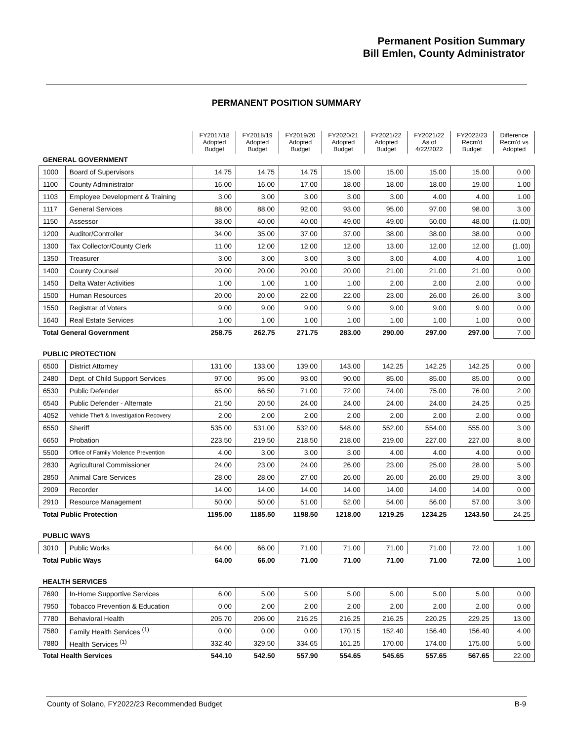Permanent Position Summary
Bill Emlen, County Administrator
PERMANENT POSITION SUMMARY
| | | FY2017/18 Adopted Budget | FY2018/19 Adopted Budget | FY2019/20 Adopted Budget | FY2020/21 Adopted Budget | FY2021/22 Adopted Budget | FY2021/22 As of 4/22/2022 | FY2022/23 Recm'd Budget | Difference Recm'd vs Adopted |
| GENERAL GOVERNMENT | | | | | | | | | |
| 1000 | Board of Supervisors | 14.75 | 14.75 | 14.75 | 15.00 | 15.00 | 15.00 | 15.00 | 0.00 |
| 1100 | County Administrator | 16.00 | 16.00 | 17.00 | 18.00 | 18.00 | 18.00 | 19.00 | 1.00 |
| 1103 | Employee Development & Training | 3.00 | 3.00 | 3.00 | 3.00 | 3.00 | 4.00 | 4.00 | 1.00 |
| 1117 | General Services | 88.00 | 88.00 | 92.00 | 93.00 | 95.00 | 97.00 | 98.00 | 3.00 |
| 1150 | Assessor | 38.00 | 40.00 | 40.00 | 49.00 | 49.00 | 50.00 | 48.00 | (1.00) |
| 1200 | Auditor/Controller | 34.00 | 35.00 | 37.00 | 37.00 | 38.00 | 38.00 | 38.00 | 0.00 |
| 1300 | Tax Collector/County Clerk | 11.00 | 12.00 | 12.00 | 12.00 | 13.00 | 12.00 | 12.00 | (1.00) |
| 1350 | Treasurer | 3.00 | 3.00 | 3.00 | 3.00 | 3.00 | 4.00 | 4.00 | 1.00 |
| 1400 | County Counsel | 20.00 | 20.00 | 20.00 | 20.00 | 21.00 | 21.00 | 21.00 | 0.00 |
| 1450 | Delta Water Activities | 1.00 | 1.00 | 1.00 | 1.00 | 2.00 | 2.00 | 2.00 | 0.00 |
| 1500 | Human Resources | 20.00 | 20.00 | 22.00 | 22.00 | 23.00 | 26.00 | 26.00 | 3.00 |
| 1550 | Registrar of Voters | 9.00 | 9.00 | 9.00 | 9.00 | 9.00 | 9.00 | 9.00 | 0.00 |
| 1640 | Real Estate Services | 1.00 | 1.00 | 1.00 | 1.00 | 1.00 | 1.00 | 1.00 | 0.00 |
| Total General Government | | 258.75 | 262.75 | 271.75 | 283.00 | 290.00 | 297.00 | 297.00 | 7.00 |
| PUBLIC PROTECTION | | | | | | | | | |
| 6500 | District Attorney | 131.00 | 133.00 | 139.00 | 143.00 | 142.25 | 142.25 | 142.25 | 0.00 |
| 2480 | Dept. of Child Support Services | 97.00 | 95.00 | 93.00 | 90.00 | 85.00 | 85.00 | 85.00 | 0.00 |
| 6530 | Public Defender | 65.00 | 66.50 | 71.00 | 72.00 | 74.00 | 75.00 | 76.00 | 2.00 |
| 6540 | Public Defender - Alternate | 21.50 | 20.50 | 24.00 | 24.00 | 24.00 | 24.00 | 24.25 | 0.25 |
| 4052 | Vehicle Theft & Investigation Recovery | 2.00 | 2.00 | 2.00 | 2.00 | 2.00 | 2.00 | 2.00 | 0.00 |
| 6550 | Sheriff | 535.00 | 531.00 | 532.00 | 548.00 | 552.00 | 554.00 | 555.00 | 3.00 |
| 6650 | Probation | 223.50 | 219.50 | 218.50 | 218.00 | 219.00 | 227.00 | 227.00 | 8.00 |
| 5500 | Office of Family Violence Prevention | 4.00 | 3.00 | 3.00 | 3.00 | 4.00 | 4.00 | 4.00 | 0.00 |
| 2830 | Agricultural Commissioner | 24.00 | 23.00 | 24.00 | 26.00 | 23.00 | 25.00 | 28.00 | 5.00 |
| 2850 | Animal Care Services | 28.00 | 28.00 | 27.00 | 26.00 | 26.00 | 26.00 | 29.00 | 3.00 |
| 2909 | Recorder | 14.00 | 14.00 | 14.00 | 14.00 | 14.00 | 14.00 | 14.00 | 0.00 |
| 2910 | Resource Management | 50.00 | 50.00 | 51.00 | 52.00 | 54.00 | 56.00 | 57.00 | 3.00 |
| Total Public Protection | | 1195.00 | 1185.50 | 1198.50 | 1218.00 | 1219.25 | 1234.25 | 1243.50 | 24.25 |
| PUBLIC WAYS | | | | | | | | | |
| 3010 | Public Works | 64.00 | 66.00 | 71.00 | 71.00 | 71.00 | 71.00 | 72.00 | 1.00 |
| Total Public Ways | | 64.00 | 66.00 | 71.00 | 71.00 | 71.00 | 71.00 | 72.00 | 1.00 |
| HEALTH SERVICES | | | | | | | | | |
| 7690 | In-Home Supportive Services | 6.00 | 5.00 | 5.00 | 5.00 | 5.00 | 5.00 | 5.00 | 0.00 |
| 7950 | Tobacco Prevention & Education | 0.00 | 2.00 | 2.00 | 2.00 | 2.00 | 2.00 | 2.00 | 0.00 |
| 7780 | Behavioral Health | 205.70 | 206.00 | 216.25 | 216.25 | 216.25 | 220.25 | 229.25 | 13.00 |
| 7580 | Family Health Services <sup>(1)</sup> | 0.00 | 0.00 | 0.00 | 170.15 | 152.40 | 156.40 | 156.40 | 4.00 |
| 7880 | Health Services <sup>(1)</sup> | 332.40 | 329.50 | 334.65 | 161.25 | 170.00 | 174.00 | 175.00 | 5.00 |
| Total Health Services | | 544.10 | 542.50 | 557.90 | 554.65 | 545.65 | 557.65 | 567.65 | 22.00 |
County of Solano, FY2022/23 Recommended Budget B-9